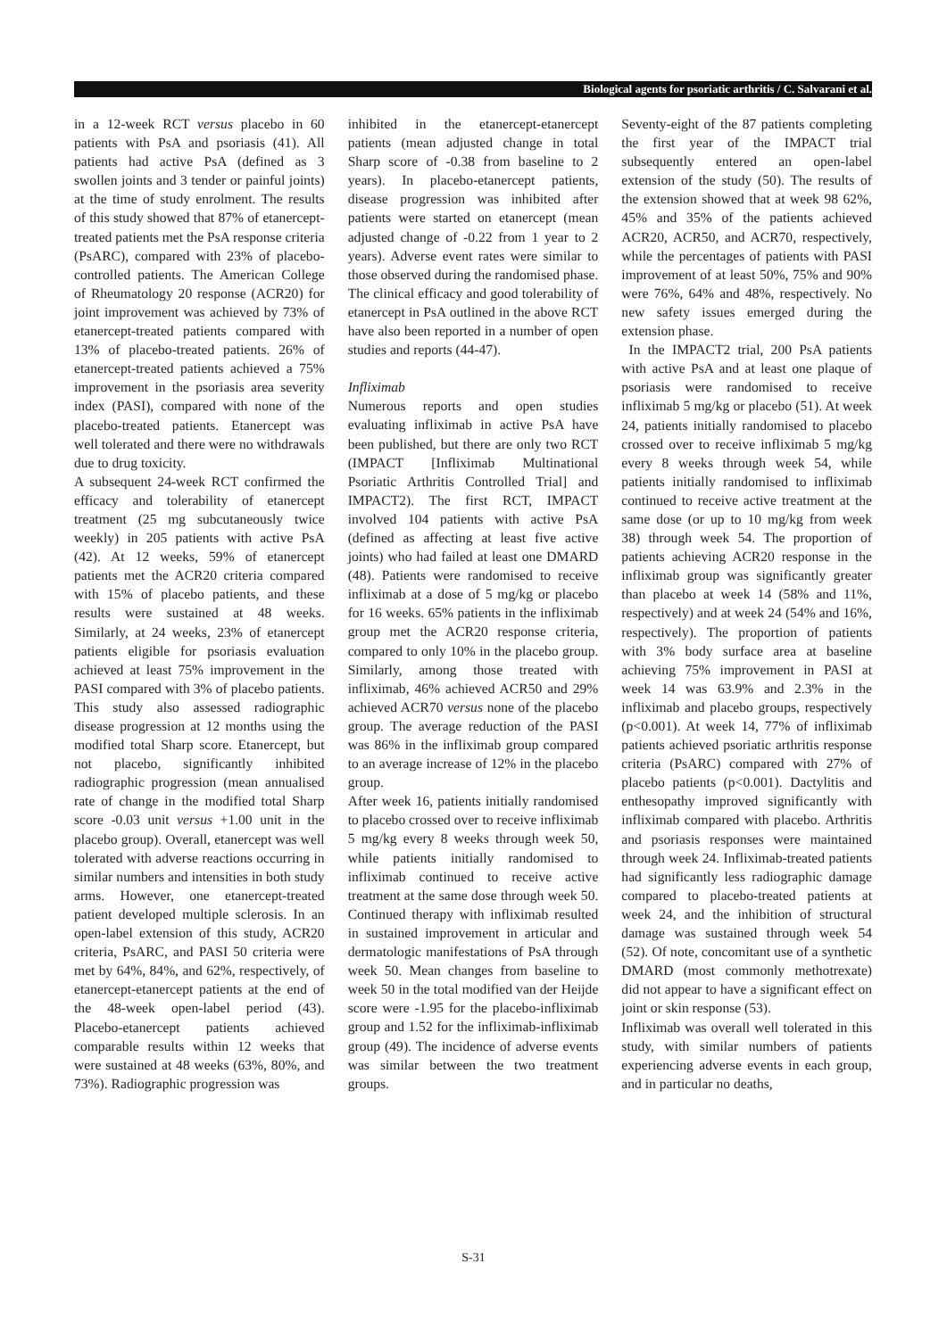Biological agents for psoriatic arthritis / C. Salvarani et al.
in a 12-week RCT versus placebo in 60 patients with PsA and psoriasis (41). All patients had active PsA (defined as 3 swollen joints and 3 tender or painful joints) at the time of study enrolment. The results of this study showed that 87% of etanercept-treated patients met the PsA response criteria (PsARC), compared with 23% of placebo-controlled patients. The American College of Rheumatology 20 response (ACR20) for joint improvement was achieved by 73% of etanercept-treated patients compared with 13% of placebo-treated patients. 26% of etanercept-treated patients achieved a 75% improvement in the psoriasis area severity index (PASI), compared with none of the placebo-treated patients. Etanercept was well tolerated and there were no withdrawals due to drug toxicity.
A subsequent 24-week RCT confirmed the efficacy and tolerability of etanercept treatment (25 mg subcutaneously twice weekly) in 205 patients with active PsA (42). At 12 weeks, 59% of etanercept patients met the ACR20 criteria compared with 15% of placebo patients, and these results were sustained at 48 weeks. Similarly, at 24 weeks, 23% of etanercept patients eligible for psoriasis evaluation achieved at least 75% improvement in the PASI compared with 3% of placebo patients. This study also assessed radiographic disease progression at 12 months using the modified total Sharp score. Etanercept, but not placebo, significantly inhibited radiographic progression (mean annualised rate of change in the modified total Sharp score -0.03 unit versus +1.00 unit in the placebo group). Overall, etanercept was well tolerated with adverse reactions occurring in similar numbers and intensities in both study arms. However, one etanercept-treated patient developed multiple sclerosis. In an open-label extension of this study, ACR20 criteria, PsARC, and PASI 50 criteria were met by 64%, 84%, and 62%, respectively, of etanercept-etanercept patients at the end of the 48-week open-label period (43). Placebo-etanercept patients achieved comparable results within 12 weeks that were sustained at 48 weeks (63%, 80%, and 73%). Radiographic progression was
inhibited in the etanercept-etanercept patients (mean adjusted change in total Sharp score of -0.38 from baseline to 2 years). In placebo-etanercept patients, disease progression was inhibited after patients were started on etanercept (mean adjusted change of -0.22 from 1 year to 2 years). Adverse event rates were similar to those observed during the randomised phase.
The clinical efficacy and good tolerability of etanercept in PsA outlined in the above RCT have also been reported in a number of open studies and reports (44-47).
Infliximab
Numerous reports and open studies evaluating infliximab in active PsA have been published, but there are only two RCT (IMPACT [Infliximab Multinational Psoriatic Arthritis Controlled Trial] and IMPACT2). The first RCT, IMPACT involved 104 patients with active PsA (defined as affecting at least five active joints) who had failed at least one DMARD (48). Patients were randomised to receive infliximab at a dose of 5 mg/kg or placebo for 16 weeks. 65% patients in the infliximab group met the ACR20 response criteria, compared to only 10% in the placebo group. Similarly, among those treated with infliximab, 46% achieved ACR50 and 29% achieved ACR70 versus none of the placebo group. The average reduction of the PASI was 86% in the infliximab group compared to an average increase of 12% in the placebo group.
After week 16, patients initially randomised to placebo crossed over to receive infliximab 5 mg/kg every 8 weeks through week 50, while patients initially randomised to infliximab continued to receive active treatment at the same dose through week 50. Continued therapy with infliximab resulted in sustained improvement in articular and dermatologic manifestations of PsA through week 50. Mean changes from baseline to week 50 in the total modified van der Heijde score were -1.95 for the placebo-infliximab group and 1.52 for the infliximab-infliximab group (49). The incidence of adverse events was similar between the two treatment groups.
Seventy-eight of the 87 patients completing the first year of the IMPACT trial subsequently entered an open-label extension of the study (50). The results of the extension showed that at week 98 62%, 45% and 35% of the patients achieved ACR20, ACR50, and ACR70, respectively, while the percentages of patients with PASI improvement of at least 50%, 75% and 90% were 76%, 64% and 48%, respectively. No new safety issues emerged during the extension phase.
In the IMPACT2 trial, 200 PsA patients with active PsA and at least one plaque of psoriasis were randomised to receive infliximab 5 mg/kg or placebo (51). At week 24, patients initially randomised to placebo crossed over to receive infliximab 5 mg/kg every 8 weeks through week 54, while patients initially randomised to infliximab continued to receive active treatment at the same dose (or up to 10 mg/kg from week 38) through week 54. The proportion of patients achieving ACR20 response in the infliximab group was significantly greater than placebo at week 14 (58% and 11%, respectively) and at week 24 (54% and 16%, respectively). The proportion of patients with 3% body surface area at baseline achieving 75% improvement in PASI at week 14 was 63.9% and 2.3% in the infliximab and placebo groups, respectively (p<0.001). At week 14, 77% of infliximab patients achieved psoriatic arthritis response criteria (PsARC) compared with 27% of placebo patients (p<0.001). Dactylitis and enthesopathy improved significantly with infliximab compared with placebo. Arthritis and psoriasis responses were maintained through week 24. Infliximab-treated patients had significantly less radiographic damage compared to placebo-treated patients at week 24, and the inhibition of structural damage was sustained through week 54 (52). Of note, concomitant use of a synthetic DMARD (most commonly methotrexate) did not appear to have a significant effect on joint or skin response (53).
Infliximab was overall well tolerated in this study, with similar numbers of patients experiencing adverse events in each group, and in particular no deaths,
S-31